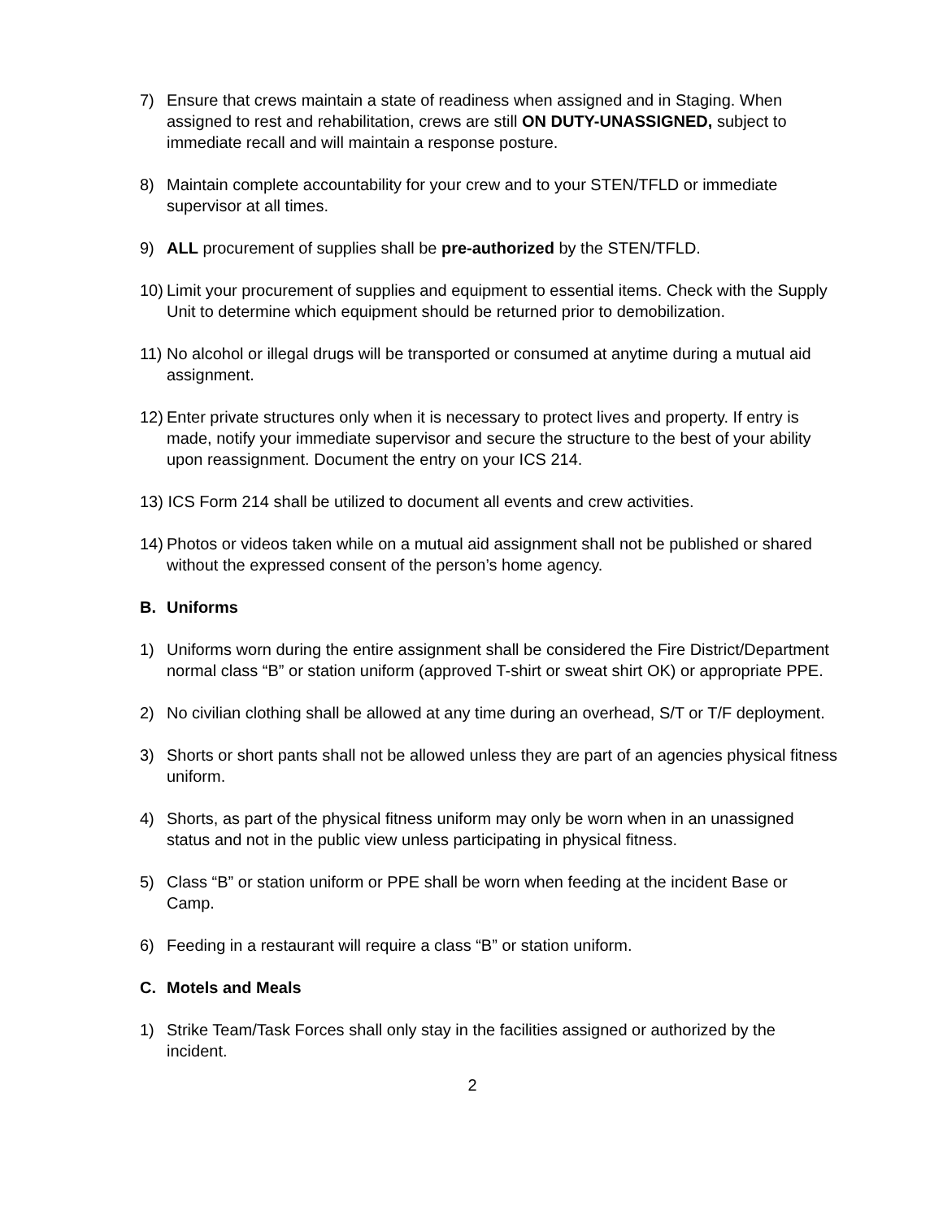7) Ensure that crews maintain a state of readiness when assigned and in Staging. When assigned to rest and rehabilitation, crews are still ON DUTY-UNASSIGNED, subject to immediate recall and will maintain a response posture.
8) Maintain complete accountability for your crew and to your STEN/TFLD or immediate supervisor at all times.
9) ALL procurement of supplies shall be pre-authorized by the STEN/TFLD.
10) Limit your procurement of supplies and equipment to essential items. Check with the Supply Unit to determine which equipment should be returned prior to demobilization.
11) No alcohol or illegal drugs will be transported or consumed at anytime during a mutual aid assignment.
12) Enter private structures only when it is necessary to protect lives and property. If entry is made, notify your immediate supervisor and secure the structure to the best of your ability upon reassignment. Document the entry on your ICS 214.
13) ICS Form 214 shall be utilized to document all events and crew activities.
14) Photos or videos taken while on a mutual aid assignment shall not be published or shared without the expressed consent of the person’s home agency.
B. Uniforms
1) Uniforms worn during the entire assignment shall be considered the Fire District/Department normal class “B” or station uniform (approved T-shirt or sweat shirt OK) or appropriate PPE.
2) No civilian clothing shall be allowed at any time during an overhead, S/T or T/F deployment.
3) Shorts or short pants shall not be allowed unless they are part of an agencies physical fitness uniform.
4) Shorts, as part of the physical fitness uniform may only be worn when in an unassigned status and not in the public view unless participating in physical fitness.
5) Class “B” or station uniform or PPE shall be worn when feeding at the incident Base or Camp.
6) Feeding in a restaurant will require a class “B” or station uniform.
C. Motels and Meals
1) Strike Team/Task Forces shall only stay in the facilities assigned or authorized by the incident.
2